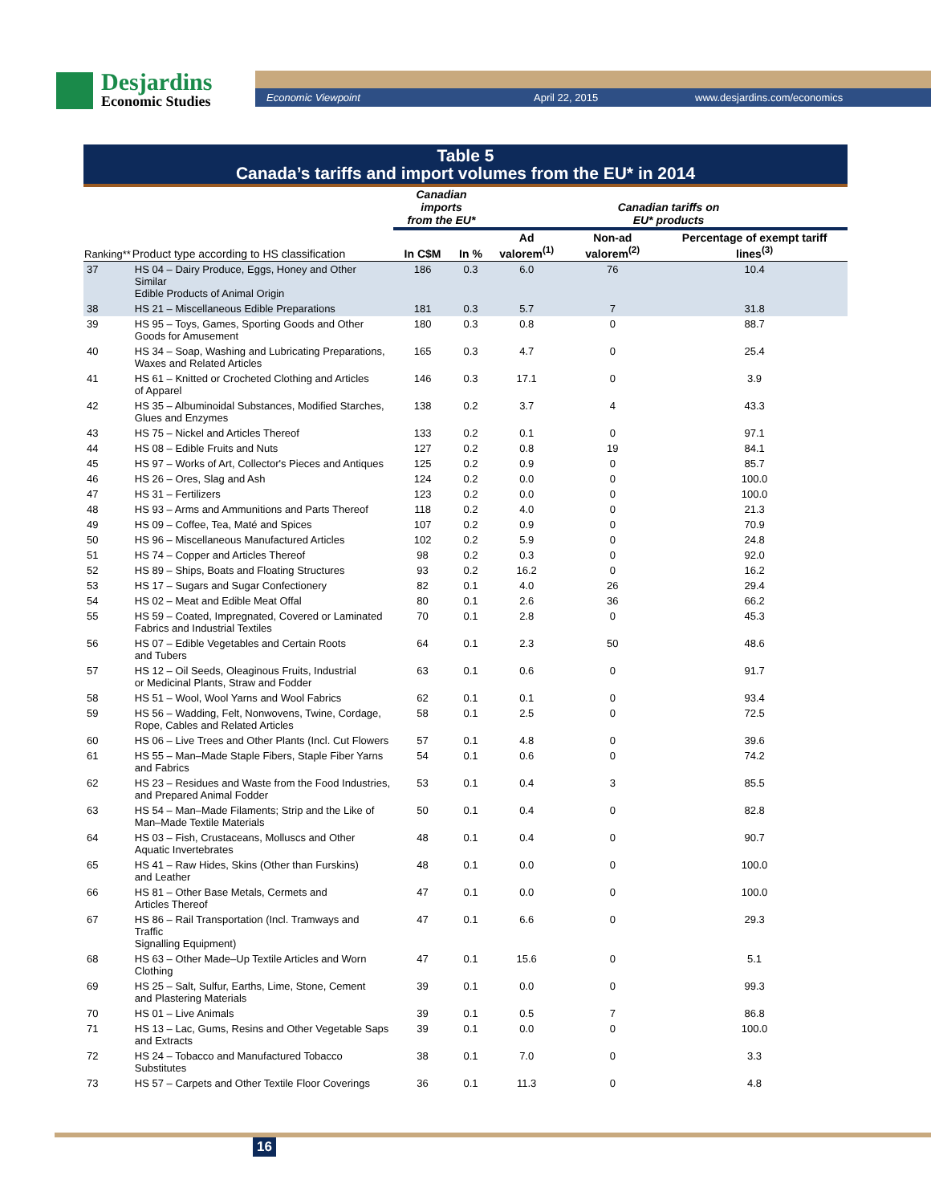Desjardins
Economic Studies
Economic Viewpoint April 22, 2015 www.desjardins.com/economics
Table 5
Canada’s tariffs and import volumes from the EU* in 2014
| | | Canadian imports from the EU* | | Canadian tariffs on EU* products | | |
| --- | --- | --- | --- | --- | --- | --- |
| Ranking** | Product type according to HS classification | In C$M | In % | Ad valorem<sup>(1)</sup> | Non-ad valorem<sup>(2)</sup> | Percentage of exempt tariff lines<sup>(3)</sup> |
| 37 | HS 04 – Dairy Produce, Eggs, Honey and Other Similar Edible Products of Animal Origin | 186 | 0.3 | 6.0 | 76 | 10.4 |
| 38 | HS 21 – Miscellaneous Edible Preparations | 181 | 0.3 | 5.7 | 7 | 31.8 |
| 39 | HS 95 – Toys, Games, Sporting Goods and Other Goods for Amusement | 180 | 0.3 | 0.8 | 0 | 88.7 |
| 40 | HS 34 – Soap, Washing and Lubricating Preparations, Waxes and Related Articles | 165 | 0.3 | 4.7 | 0 | 25.4 |
| 41 | HS 61 – Knitted or Crocheted Clothing and Articles of Apparel | 146 | 0.3 | 17.1 | 0 | 3.9 |
| 42 | HS 35 – Albuminoidal Substances, Modified Starches, Glues and Enzymes | 138 | 0.2 | 3.7 | 4 | 43.3 |
| 43 | HS 75 – Nickel and Articles Thereof | 133 | 0.2 | 0.1 | 0 | 97.1 |
| 44 | HS 08 – Edible Fruits and Nuts | 127 | 0.2 | 0.8 | 19 | 84.1 |
| 45 | HS 97 – Works of Art, Collector's Pieces and Antiques | 125 | 0.2 | 0.9 | 0 | 85.7 |
| 46 | HS 26 – Ores, Slag and Ash | 124 | 0.2 | 0.0 | 0 | 100.0 |
| 47 | HS 31 – Fertilizers | 123 | 0.2 | 0.0 | 0 | 100.0 |
| 48 | HS 93 – Arms and Ammunitions and Parts Thereof | 118 | 0.2 | 4.0 | 0 | 21.3 |
| 49 | HS 09 – Coffee, Tea, Maté and Spices | 107 | 0.2 | 0.9 | 0 | 70.9 |
| 50 | HS 96 – Miscellaneous Manufactured Articles | 102 | 0.2 | 5.9 | 0 | 24.8 |
| 51 | HS 74 – Copper and Articles Thereof | 98 | 0.2 | 0.3 | 0 | 92.0 |
| 52 | HS 89 – Ships, Boats and Floating Structures | 93 | 0.2 | 16.2 | 0 | 16.2 |
| 53 | HS 17 – Sugars and Sugar Confectionery | 82 | 0.1 | 4.0 | 26 | 29.4 |
| 54 | HS 02 – Meat and Edible Meat Offal | 80 | 0.1 | 2.6 | 36 | 66.2 |
| 55 | HS 59 – Coated, Impregnated, Covered or Laminated Fabrics and Industrial Textiles | 70 | 0.1 | 2.8 | 0 | 45.3 |
| 56 | HS 07 – Edible Vegetables and Certain Roots and Tubers | 64 | 0.1 | 2.3 | 50 | 48.6 |
| 57 | HS 12 – Oil Seeds, Oleaginous Fruits, Industrial or Medicinal Plants, Straw and Fodder | 63 | 0.1 | 0.6 | 0 | 91.7 |
| 58 | HS 51 – Wool, Wool Yarns and Wool Fabrics | 62 | 0.1 | 0.1 | 0 | 93.4 |
| 59 | HS 56 – Wadding, Felt, Nonwovens, Twine, Cordage, Rope, Cables and Related Articles | 58 | 0.1 | 2.5 | 0 | 72.5 |
| 60 | HS 06 – Live Trees and Other Plants (Incl. Cut Flowers | 57 | 0.1 | 4.8 | 0 | 39.6 |
| 61 | HS 55 – Man–Made Staple Fibers, Staple Fiber Yarns and Fabrics | 54 | 0.1 | 0.6 | 0 | 74.2 |
| 62 | HS 23 – Residues and Waste from the Food Industries, and Prepared Animal Fodder | 53 | 0.1 | 0.4 | 3 | 85.5 |
| 63 | HS 54 – Man–Made Filaments; Strip and the Like of Man–Made Textile Materials | 50 | 0.1 | 0.4 | 0 | 82.8 |
| 64 | HS 03 – Fish, Crustaceans, Molluscs and Other Aquatic Invertebrates | 48 | 0.1 | 0.4 | 0 | 90.7 |
| 65 | HS 41 – Raw Hides, Skins (Other than Furskins) and Leather | 48 | 0.1 | 0.0 | 0 | 100.0 |
| 66 | HS 81 – Other Base Metals, Cermets and Articles Thereof | 47 | 0.1 | 0.0 | 0 | 100.0 |
| 67 | HS 86 – Rail Transportation (Incl. Tramways and Traffic Signalling Equipment) | 47 | 0.1 | 6.6 | 0 | 29.3 |
| 68 | HS 63 – Other Made–Up Textile Articles and Worn Clothing | 47 | 0.1 | 15.6 | 0 | 5.1 |
| 69 | HS 25 – Salt, Sulfur, Earths, Lime, Stone, Cement and Plastering Materials | 39 | 0.1 | 0.0 | 0 | 99.3 |
| 70 | HS 01 – Live Animals | 39 | 0.1 | 0.5 | 7 | 86.8 |
| 71 | HS 13 – Lac, Gums, Resins and Other Vegetable Saps and Extracts | 39 | 0.1 | 0.0 | 0 | 100.0 |
| 72 | HS 24 – Tobacco and Manufactured Tobacco Substitutes | 38 | 0.1 | 7.0 | 0 | 3.3 |
| 73 | HS 57 – Carpets and Other Textile Floor Coverings | 36 | 0.1 | 11.3 | 0 | 4.8 |
16